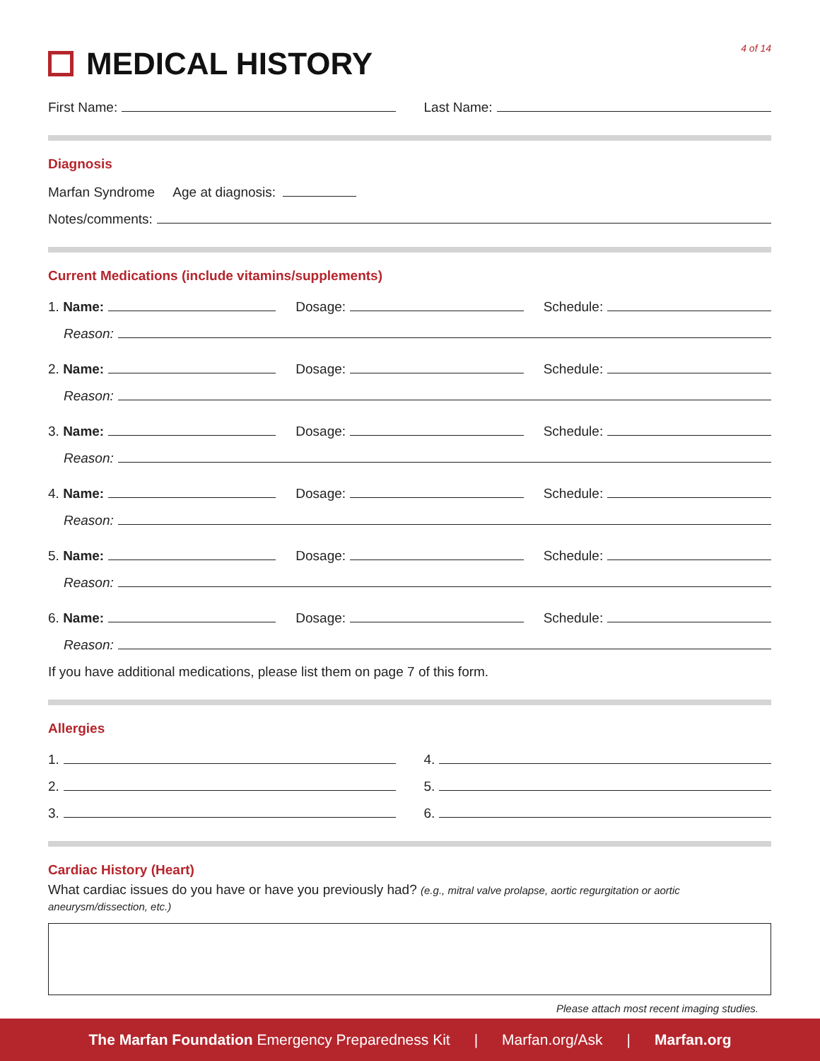MEDICAL HISTORY
4 of 14
First Name:
Last Name:
Diagnosis
Marfan Syndrome Age at diagnosis:
Notes/comments:
Current Medications (include vitamins/supplements)
1. Name:
Dosage:
Schedule:
Reason:
2. Name:
Dosage:
Schedule:
Reason:
3. Name:
Dosage:
Schedule:
Reason:
4. Name:
Dosage:
Schedule:
Reason:
5. Name:
Dosage:
Schedule:
Reason:
6. Name:
Dosage:
Schedule:
Reason:
If you have additional medications, please list them on page 7 of this form.
Allergies
1.
4.
2.
5.
3.
6.
Cardiac History (Heart)
What cardiac issues do you have or have you previously had? (e.g., mitral valve prolapse, aortic regurgitation or aortic aneurysm/dissection, etc.)
Please attach most recent imaging studies.
The Marfan Foundation Emergency Preparedness Kit | Marfan.org/Ask | Marfan.org